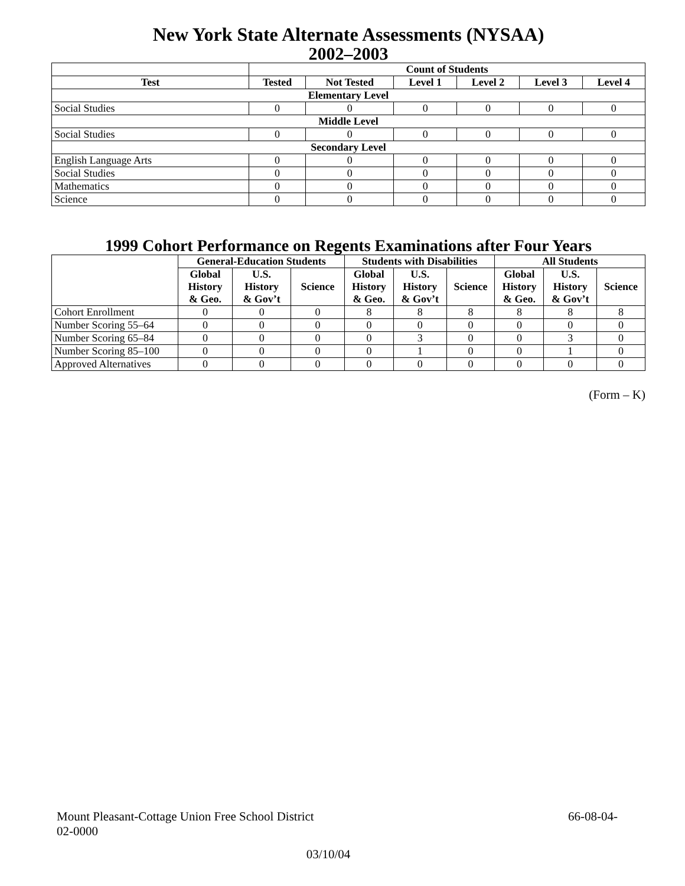New York State Alternate Assessments (NYSAA)
2002–2003
| | Count of Students | | | | | |
| --- | --- | --- | --- | --- | --- | --- |
| Test | Tested | Not Tested | Level 1 | Level 2 | Level 3 | Level 4 |
| Elementary Level | | | | | | |
| Social Studies | 0 | 0 | 0 | 0 | 0 | 0 |
| Middle Level | | | | | | |
| Social Studies | 0 | 0 | 0 | 0 | 0 | 0 |
| Secondary Level | | | | | | |
| English Language Arts | 0 | 0 | 0 | 0 | 0 | 0 |
| Social Studies | 0 | 0 | 0 | 0 | 0 | 0 |
| Mathematics | 0 | 0 | 0 | 0 | 0 | 0 |
| Science | 0 | 0 | 0 | 0 | 0 | 0 |
1999 Cohort Performance on Regents Examinations after Four Years
| | General-Education Students | | | Students with Disabilities | | | All Students | | |
| --- | --- | --- | --- | --- | --- | --- | --- | --- | --- |
| | Global History & Geo. | U.S. History & Gov’t | Science | Global History & Geo. | U.S. History & Gov’t | Science | Global History & Geo. | U.S. History & Gov’t | Science |
| Cohort Enrollment | 0 | 0 | 0 | 8 | 8 | 8 | 8 | 8 | 8 |
| Number Scoring 55–64 | 0 | 0 | 0 | 0 | 0 | 0 | 0 | 0 | 0 |
| Number Scoring 65–84 | 0 | 0 | 0 | 0 | 3 | 0 | 0 | 3 | 0 |
| Number Scoring 85–100 | 0 | 0 | 0 | 0 | 1 | 0 | 0 | 1 | 0 |
| Approved Alternatives | 0 | 0 | 0 | 0 | 0 | 0 | 0 | 0 | 0 |
(Form – K)
Mount Pleasant-Cottage Union Free School District 66-08-04-
02-0000
03/10/04